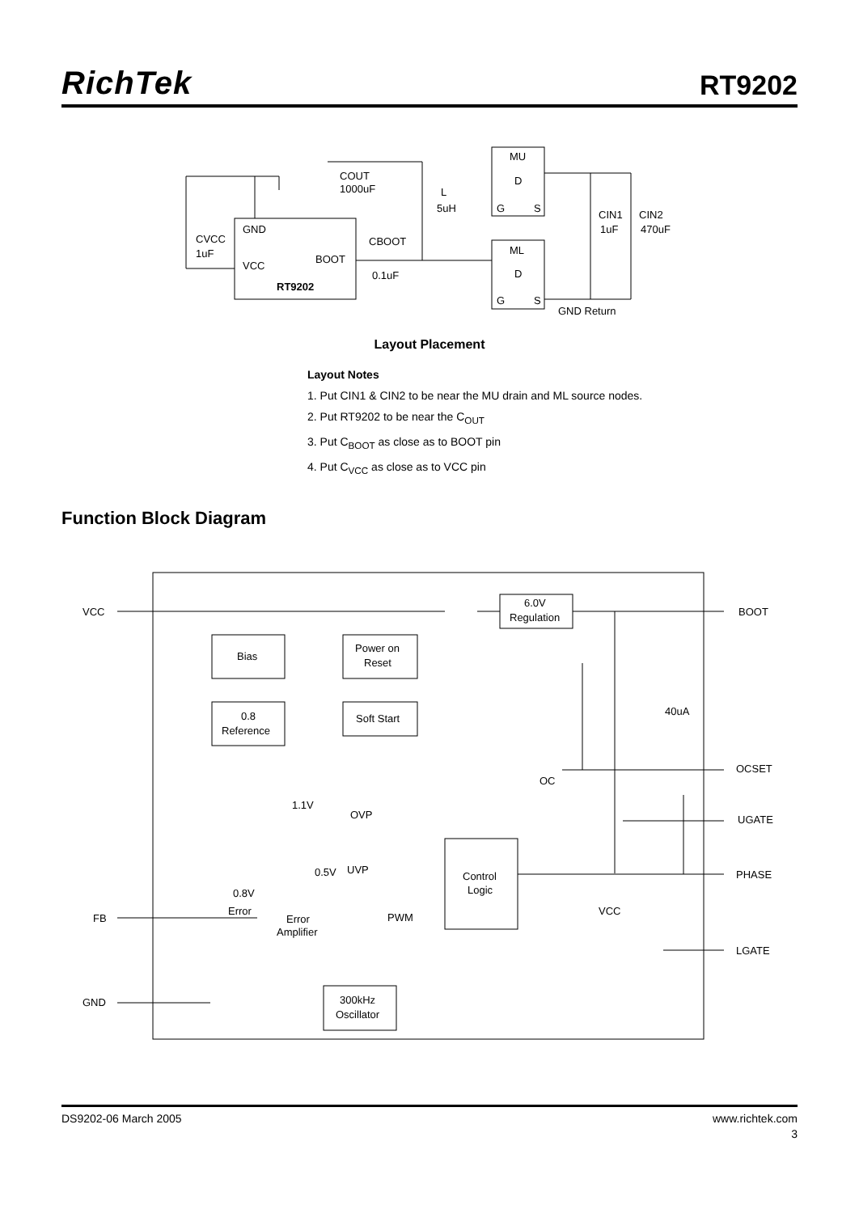RichTek
RT9202
MU
D
G
S
ML
D
G
S
GND
VCC
BOOT
RT9202
CVCC
1uF
COUT
1000uF
L
5uH
CBOOT
0.1uF
CIN1
1uF
CIN2
470uF
GND Return
Layout Placement
Layout Notes
1. Put CIN1 & CIN2 to be near the MU drain and ML source nodes.
2. Put RT9202 to be near the C<sub>OUT</sub>
3. Put C<sub>BOOT</sub> as close as to BOOT pin
4. Put C<sub>VCC</sub> as close as to VCC pin
Function Block Diagram
6.0V
Regulation
Bias
Power on
Reset
0.8
Reference
Soft Start
Control
Logic
300kHz
Oscillator
VCC
BOOT
40uA
OCSET
UGATE
PHASE
FB
LGATE
GND
OC
OVP
UVP
PWM
1.1V
0.5V
0.8V
Error
Error
Amplifier
VCC
DS9202-06 March 2005 www.richtek.com
3